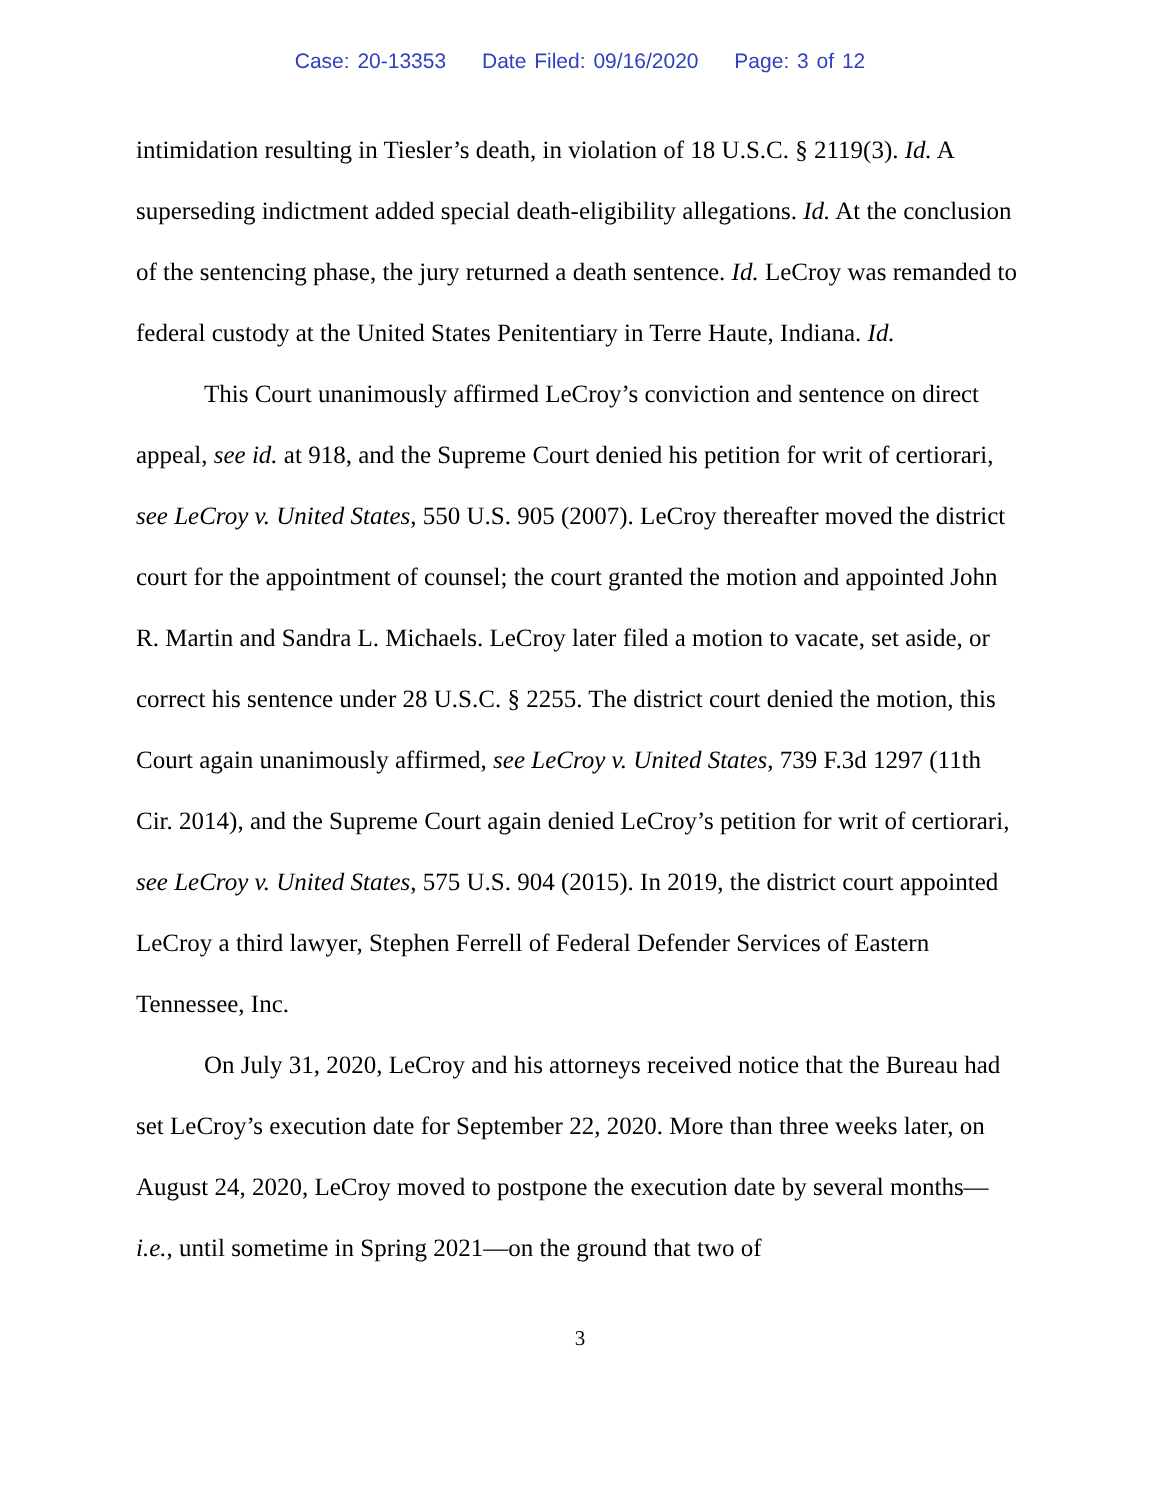Case: 20-13353 Date Filed: 09/16/2020 Page: 3 of 12
intimidation resulting in Tiesler’s death, in violation of 18 U.S.C. § 2119(3). Id. A superseding indictment added special death-eligibility allegations. Id. At the conclusion of the sentencing phase, the jury returned a death sentence. Id. LeCroy was remanded to federal custody at the United States Penitentiary in Terre Haute, Indiana. Id.
This Court unanimously affirmed LeCroy’s conviction and sentence on direct appeal, see id. at 918, and the Supreme Court denied his petition for writ of certiorari, see LeCroy v. United States, 550 U.S. 905 (2007). LeCroy thereafter moved the district court for the appointment of counsel; the court granted the motion and appointed John R. Martin and Sandra L. Michaels. LeCroy later filed a motion to vacate, set aside, or correct his sentence under 28 U.S.C. § 2255. The district court denied the motion, this Court again unanimously affirmed, see LeCroy v. United States, 739 F.3d 1297 (11th Cir. 2014), and the Supreme Court again denied LeCroy’s petition for writ of certiorari, see LeCroy v. United States, 575 U.S. 904 (2015). In 2019, the district court appointed LeCroy a third lawyer, Stephen Ferrell of Federal Defender Services of Eastern Tennessee, Inc.
On July 31, 2020, LeCroy and his attorneys received notice that the Bureau had set LeCroy’s execution date for September 22, 2020. More than three weeks later, on August 24, 2020, LeCroy moved to postpone the execution date by several months—i.e., until sometime in Spring 2021—on the ground that two of
3